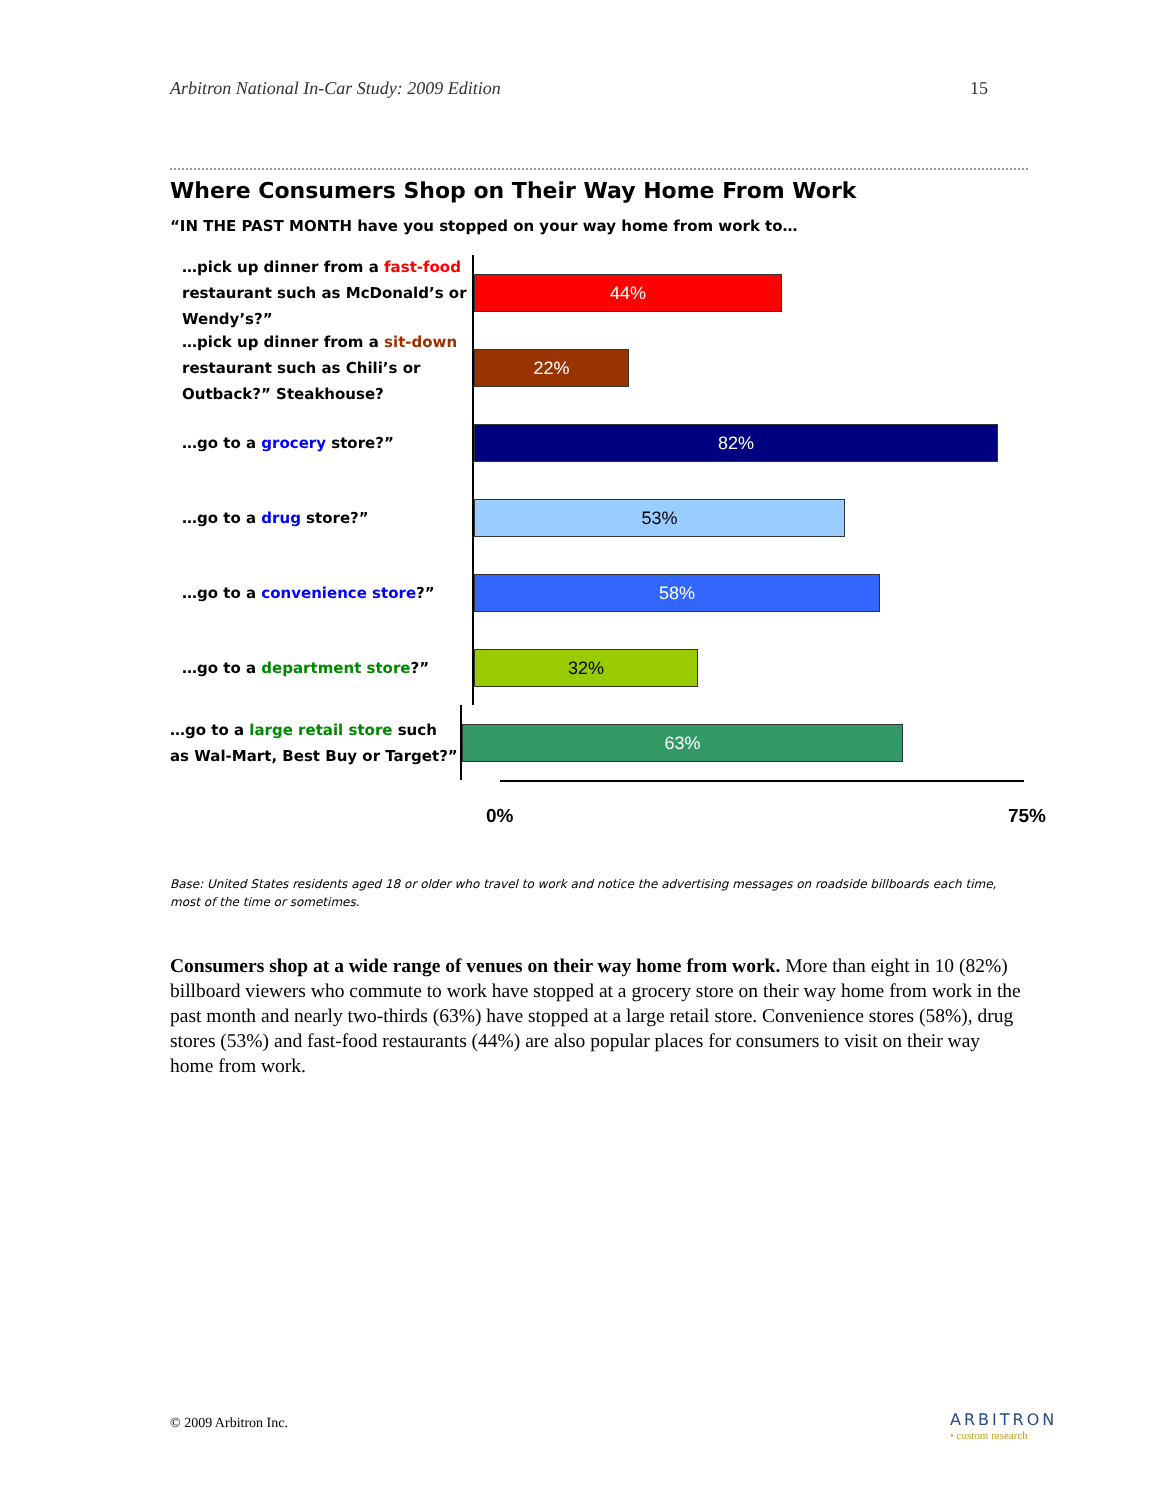Arbitron National In-Car Study: 2009 Edition 15
Where Consumers Shop on Their Way Home From Work
“IN THE PAST MONTH have you stopped on your way home from work to…
…pick up dinner from a fast-food restaurant such as McDonald’s or Wendy’s?”
44%
…pick up dinner from a sit-down restaurant such as Chili’s or Outback?” Steakhouse?
22%
…go to a grocery store?”
82%
…go to a drug store?”
53%
…go to a convenience store?”
58%
…go to a department store?”
32%
…go to a large retail store such as Wal-Mart, Best Buy or Target?”
63%
0% 75%
Base: United States residents aged 18 or older who travel to work and notice the advertising messages on roadside billboards each time, most of the time or sometimes.
Consumers shop at a wide range of venues on their way home from work. More than eight in 10 (82%) billboard viewers who commute to work have stopped at a grocery store on their way home from work in the past month and nearly two-thirds (63%) have stopped at a large retail store. Convenience stores (58%), drug stores (53%) and fast-food restaurants (44%) are also popular places for consumers to visit on their way home from work.
© 2009 Arbitron Inc. ARBITRON
• custom research